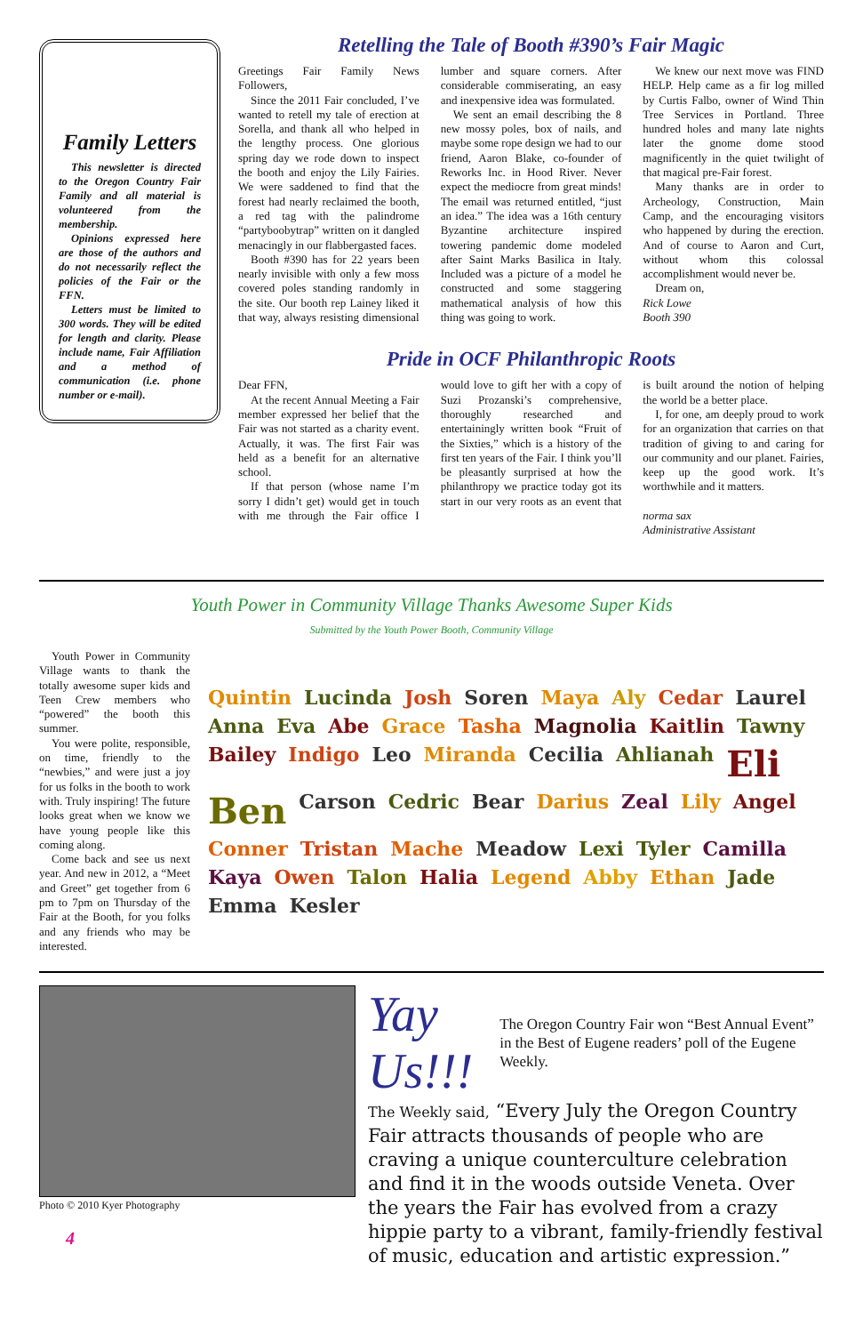Family Letters
This newsletter is directed to the Oregon Country Fair Family and all material is volunteered from the membership.
Opinions expressed here are those of the authors and do not necessarily reflect the policies of the Fair or the FFN.
Letters must be limited to 300 words. They will be edited for length and clarity. Please include name, Fair Affiliation and a method of communication (i.e. phone number or e-mail).
Retelling the Tale of Booth #390’s Fair Magic
Greetings Fair Family News Followers,
Since the 2011 Fair concluded, I’ve wanted to retell my tale of erection at Sorella, and thank all who helped in the lengthy process. One glorious spring day we rode down to inspect the booth and enjoy the Lily Fairies. We were saddened to find that the forest had nearly reclaimed the booth, a red tag with the palindrome “partyboobytrap” written on it dangled menacingly in our flabbergasted faces.
Booth #390 has for 22 years been nearly invisible with only a few moss covered poles standing randomly in the site. Our booth rep Lainey liked it that way, always resisting dimensional lumber and square corners. After considerable commiserating, an easy and inexpensive idea was formulated.
We sent an email describing the 8 new mossy poles, box of nails, and maybe some rope design we had to our friend, Aaron Blake, co-founder of Reworks Inc. in Hood River. Never expect the mediocre from great minds! The email was returned entitled, “just an idea.” The idea was a 16th century Byzantine architecture inspired towering pandemic dome modeled after Saint Marks Basilica in Italy. Included was a picture of a model he constructed and some staggering mathematical analysis of how this thing was going to work.
We knew our next move was FIND HELP. Help came as a fir log milled by Curtis Falbo, owner of Wind Thin Tree Services in Portland. Three hundred holes and many late nights later the gnome dome stood magnificently in the quiet twilight of that magical pre-Fair forest.
Many thanks are in order to Archeology, Construction, Main Camp, and the encouraging visitors who happened by during the erection. And of course to Aaron and Curt, without whom this colossal accomplishment would never be.
Dream on,
Rick Lowe
Booth 390
Pride in OCF Philanthropic Roots
Dear FFN,
At the recent Annual Meeting a Fair member expressed her belief that the Fair was not started as a charity event. Actually, it was. The first Fair was held as a benefit for an alternative school.
If that person (whose name I’m sorry I didn’t get) would get in touch with me through the Fair office I would love to gift her with a copy of Suzi Prozanski’s comprehensive, thoroughly researched and entertainingly written book “Fruit of the Sixties,” which is a history of the first ten years of the Fair. I think you’ll be pleasantly surprised at how the philanthropy we practice today got its start in our very roots as an event that is built around the notion of helping the world be a better place.
I, for one, am deeply proud to work for an organization that carries on that tradition of giving to and caring for our community and our planet. Fairies, keep up the good work. It’s worthwhile and it matters.
norma sax
Administrative Assistant
Youth Power in Community Village Thanks Awesome Super Kids
Submitted by the Youth Power Booth, Community Village
Youth Power in Community Village wants to thank the totally awesome super kids and Teen Crew members who “powered” the booth this summer.
You were polite, responsible, on time, friendly to the “newbies,” and were just a joy for us folks in the booth to work with. Truly inspiring! The future looks great when we know we have young people like this coming along.
Come back and see us next year. And new in 2012, a “Meet and Greet” get together from 6 pm to 7pm on Thursday of the Fair at the Booth, for you folks and any friends who may be interested.
Quintin Lucinda Josh Soren Maya Aly Cedar Laurel Anna Eva Abe Grace Tasha Magnolia Kaitlin Tawny Bailey Indigo Leo Miranda Cecilia Ahlianah Eli Ben Carson Cedric Bear Darius Zeal Lily Angel Conner Tristan Mache Meadow Lexi Tyler Camilla Kaya Owen Talon Halia Legend Abby Ethan Jade Emma Kesler
Photo © 2010 Kyer Photography
4
Yay Us!!!
The Oregon Country Fair won “Best Annual Event” in the Best of Eugene readers’ poll of the Eugene Weekly.
The Weekly said, “Every July the Oregon Country Fair attracts thousands of people who are craving a unique counterculture celebration and find it in the woods outside Veneta. Over the years the Fair has evolved from a crazy hippie party to a vibrant, family-friendly festival of music, education and artistic expression.”